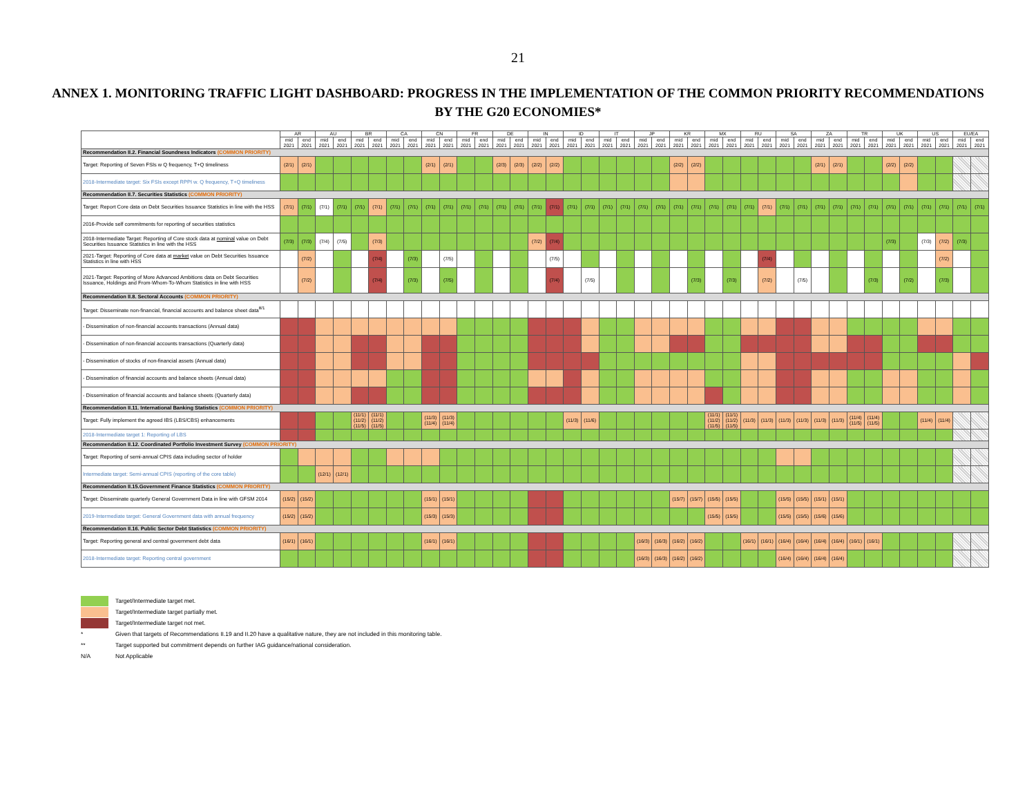21
ANNEX 1. MONITORING TRAFFIC LIGHT DASHBOARD: PROGRESS IN THE IMPLEMENTATION OF THE COMMON PRIORITY RECOMMENDATIONS BY THE G20 ECONOMIES*
| | AR | | AU | | BR | | CA | | CN | | FR | | DE | | IN | | ID | | IT | | JP | | KR | | MX | | RU | | SA | | ZA | | TR | | UK | | US | | EU/EA | |
| --- | --- | --- | --- | --- | --- | --- | --- | --- | --- | --- | --- | --- | --- | --- | --- | --- | --- | --- | --- | --- | --- | --- | --- | --- | --- | --- | --- | --- | --- | --- | --- | --- | --- | --- | --- | --- | --- | --- | --- | --- |
| | mid 2021 | end 2021 | mid 2021 | end 2021 | mid 2021 | end 2021 | mid 2021 | end 2021 | mid 2021 | end 2021 | mid 2021 | end 2021 | mid 2021 | end 2021 | mid 2021 | end 2021 | mid 2021 | end 2021 | mid 2021 | end 2021 | mid 2021 | end 2021 | mid 2021 | end 2021 | mid 2021 | end 2021 | mid 2021 | end 2021 | mid 2021 | end 2021 | mid 2021 | end 2021 | mid 2021 | end 2021 | mid 2021 | end 2021 | mid 2021 | end 2021 | mid 2021 | end 2021 |
| Recommendation II.2. Financial Soundness Indicators (COMMON PRIORITY) | | | | | | | | | | | | | | | | | | | | | | | | | | | | | | | | | | | | | | | | |
| Target: Reporting of Seven FSIs w Q frequency, T+Q timeliness | (2/1) | (2/1) | | | | | | | (2/1) | (2/1) | | | (2/3) | (2/3) | (2/2) | (2/2) | | | | | | | (2/2) | (2/2) | | | | | | | (2/1) | (2/1) | | | (2/2) | (2/2) | | | | |
| 2018-Intermediate target: Six FSIs except RPPI w. Q frequency, T+Q timeliness | | | | | | | | | | | | | | | | | | | | | | | | | | | | | | | | | | | | | | | | |
| Recommendation II.7. Securities Statistics (COMMON PRIORITY) | | | | | | | | | | | | | | | | | | | | | | | | | | | | | | | | | | | | | | | | |
| Target: Report Core data on Debt Securities Issuance Statistics in line with the HSS | (7/1) | (7/1) | (7/1) | (7/1) | (7/1) | (7/1) | (7/1) | (7/1) | (7/1) | (7/1) | (7/1) | (7/1) | (7/1) | (7/1) | (7/1) | (7/1) | (7/1) | (7/1) | (7/1) | (7/1) | (7/1) | (7/1) | (7/1) | (7/1) | (7/1) | (7/1) | (7/1) | (7/1) | (7/1) | (7/1) | (7/1) | (7/1) | (7/1) | (7/1) | (7/1) | (7/1) | (7/1) | (7/1) | (7/1) | (7/1) |
| 2016-Provide self commitments for reporting of securities statistics | | | | | | | | | | | | | | | | | | | | | | | | | | | | | | | | | | | | | | | | |
| 2018-Intermediate Target: Reporting of Core stock data at nominal value on Debt Securities Issuance Statistics in line with the HSS | (7/3) | (7/3) | (7/4) | (7/5) | | (7/3) | | | | | | | | | (7/2) | (7/4) | | | | | | | | | | | | | | | | | | | (7/3) | | (7/3) | (7/2) | (7/3) | |
| 2021-Target: Reporting of Core data at market value on Debt Securities Issuance Statistics in line with HSS | | (7/2) | | | | (7/4) | | (7/3) | | (7/5) | | | | | | (7/5) | | | | | | | | | | | | (7/4) | | | | | | | | | | (7/2) | | |
| 2021-Target: Reporting of More Advanced Ambitions data on Debt Securities Issuance, Holdings and From-Whom-To-Whom Statistics in line with HSS | | (7/2) | | | | (7/4) | | (7/3) | | (7/5) | | | | | | (7/4) | | (7/5) | | | | | | (7/3) | | (7/3) | | (7/2) | | (7/5) | | | | (7/3) | | (7/2) | | (7/3) | | |
| Recommendation II.8. Sectoral Accounts (COMMON PRIORITY) | | | | | | | | | | | | | | | | | | | | | | | | | | | | | | | | | | | | | | | | |
| Target: Disseminate non-financial, financial accounts and balance sheet data<sup>8/1</sup> | | | | | | | | | | | | | | | | | | | | | | | | | | | | | | | | | | | | | | | | |
| - Dissemination of non-financial accounts transactions (Annual data) | | | | | | | | | | | | | | | | | | | | | | | | | | | | | | | | | | | | | | | | |
| - Dissemination of non-financial accounts transactions (Quarterly data) | | | | | | | | | | | | | | | | | | | | | | | | | | | | | | | | | | | | | | | | |
| - Dissemination of stocks of non-financial assets (Annual data) | | | | | | | | | | | | | | | | | | | | | | | | | | | | | | | | | | | | | | | | |
| - Dissemination of financial accounts and balance sheets (Annual data) | | | | | | | | | | | | | | | | | | | | | | | | | | | | | | | | | | | | | | | | |
| - Dissemination of financial accounts and balance sheets (Quarterly data) | | | | | | | | | | | | | | | | | | | | | | | | | | | | | | | | | | | | | | | | |
| Recommendation II.11. International Banking Statistics (COMMON PRIORITY) | | | | | | | | | | | | | | | | | | | | | | | | | | | | | | | | | | | | | | | | |
| Target: Fully implement the agreed IBS (LBS/CBS) enhancements | | | | | (11/1) (11/2) (11/5) | (11/1) (11/2) (11/5) | | | (11/3) (11/4) | (11/3) (11/4) | | | | | | | (11/3) | (11/6) | | | | | | | (11/1) (11/2) (11/5) | (11/1) (11/2) (11/5) | (11/3) | (11/3) | (11/3) | (11/3) | (11/3) | (11/3) | (11/4) (11/5) | (11/4) (11/5) | | | (11/4) | (11/4) | | |
| 2018-Intermediate target 1: Reporting of LBS | | | | | | | | | | | | | | | | | | | | | | | | | | | | | | | | | | | | | | | | |
| Recommendation II.12. Coordinated Portfolio Investment Survey (COMMON PRIORITY) | | | | | | | | | | | | | | | | | | | | | | | | | | | | | | | | | | | | | | | | |
| Target: Reporting of semi-annual CPIS data including sector of holder | | | | | | | | | | | | | | | | | | | | | | | | | | | | | | | | | | | | | | | | |
| Intermediate target: Semi-annual CPIS (reporting of the core table) | | | (12/1) | (12/1) | | | | | | | | | | | | | | | | | | | | | | | | | | | | | | | | | | | | |
| Recommendation II.15.Government Finance Statistics (COMMON PRIORITY) | | | | | | | | | | | | | | | | | | | | | | | | | | | | | | | | | | | | | | | | |
| Target: Disseminate quarterly General Government Data in line with GFSM 2014 | (15/2) | (15/2) | | | | | | | (15/1) | (15/1) | | | | | | | | | | | | | (15/7) | (15/7) | (15/5) | (15/5) | | | (15/5) | (15/5) | (15/1) | (15/1) | | | | | | | | |
| 2019-Intermediate target: General Government data with annual frequency | (15/2) | (15/2) | | | | | | | (15/3) | (15/3) | | | | | | | | | | | | | | | (15/5) | (15/5) | | | (15/5) | (15/5) | (15/6) | (15/6) | | | | | | | | |
| Recommendation II.16. Public Sector Debt Statistics (COMMON PRIORITY) | | | | | | | | | | | | | | | | | | | | | | | | | | | | | | | | | | | | | | | | |
| Target: Reporting general and central government debt data | (16/1) | (16/1) | | | | | | | (16/1) | (16/1) | | | | | | | | | | | (16/3) | (16/3) | (16/2) | (16/2) | | | (16/1) | (16/1) | (16/4) | (16/4) | (16/4) | (16/4) | (16/1) | (16/1) | | | | | | |
| 2018-Intermediate target: Reporting central government | | | | | | | | | | | | | | | | | | | | | (16/3) | (16/3) | (16/2) | (16/2) | | | | | (16/4) | (16/4) | (16/4) | (16/4) | | | | | | | | |
Target/Intermediate target met.
Target/Intermediate target partially met.
Target/Intermediate target not met.
* Given that targets of Recommendations II.19 and II.20 have a qualitative nature, they are not included in this monitoring table.
** Target supported but commitment depends on further IAG guidance/national consideration.
N/A Not Applicable